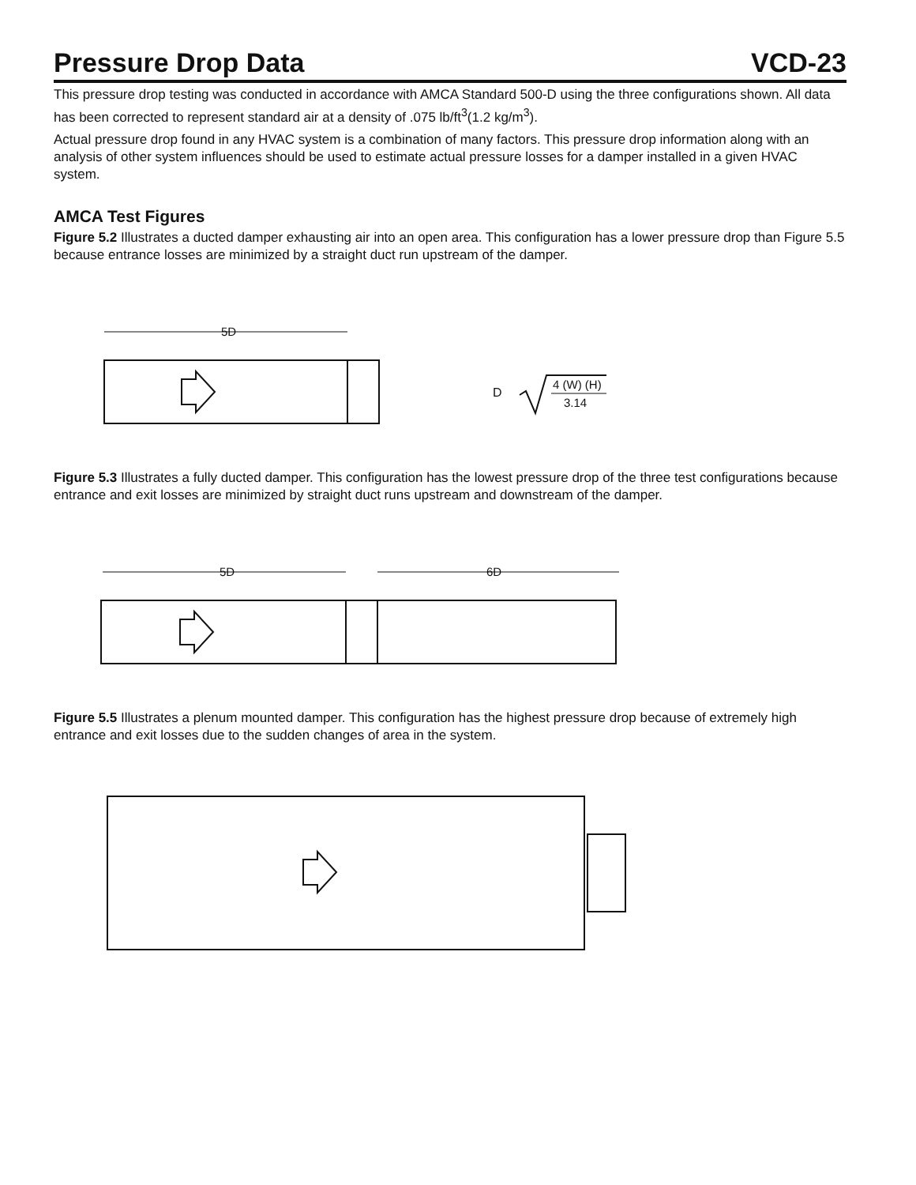Pressure Drop Data
VCD-23
This pressure drop testing was conducted in accordance with AMCA Standard 500-D using the three configurations shown. All data has been corrected to represent standard air at a density of .075 lb/ft<sup>3</sup>(1.2 kg/m<sup>3</sup>).
Actual pressure drop found in any HVAC system is a combination of many factors. This pressure drop information along with an analysis of other system influences should be used to estimate actual pressure losses for a damper installed in a given HVAC system.
AMCA Test Figures
Figure 5.2 Illustrates a ducted damper exhausting air into an open area. This configuration has a lower pressure drop than Figure 5.5 because entrance losses are minimized by a straight duct run upstream of the damper.
5D
D
4 (W) (H)
3.14
Figure 5.3 Illustrates a fully ducted damper. This configuration has the lowest pressure drop of the three test configurations because entrance and exit losses are minimized by straight duct runs upstream and downstream of the damper.
5D
6D
Figure 5.5 Illustrates a plenum mounted damper. This configuration has the highest pressure drop because of extremely high entrance and exit losses due to the sudden changes of area in the system.